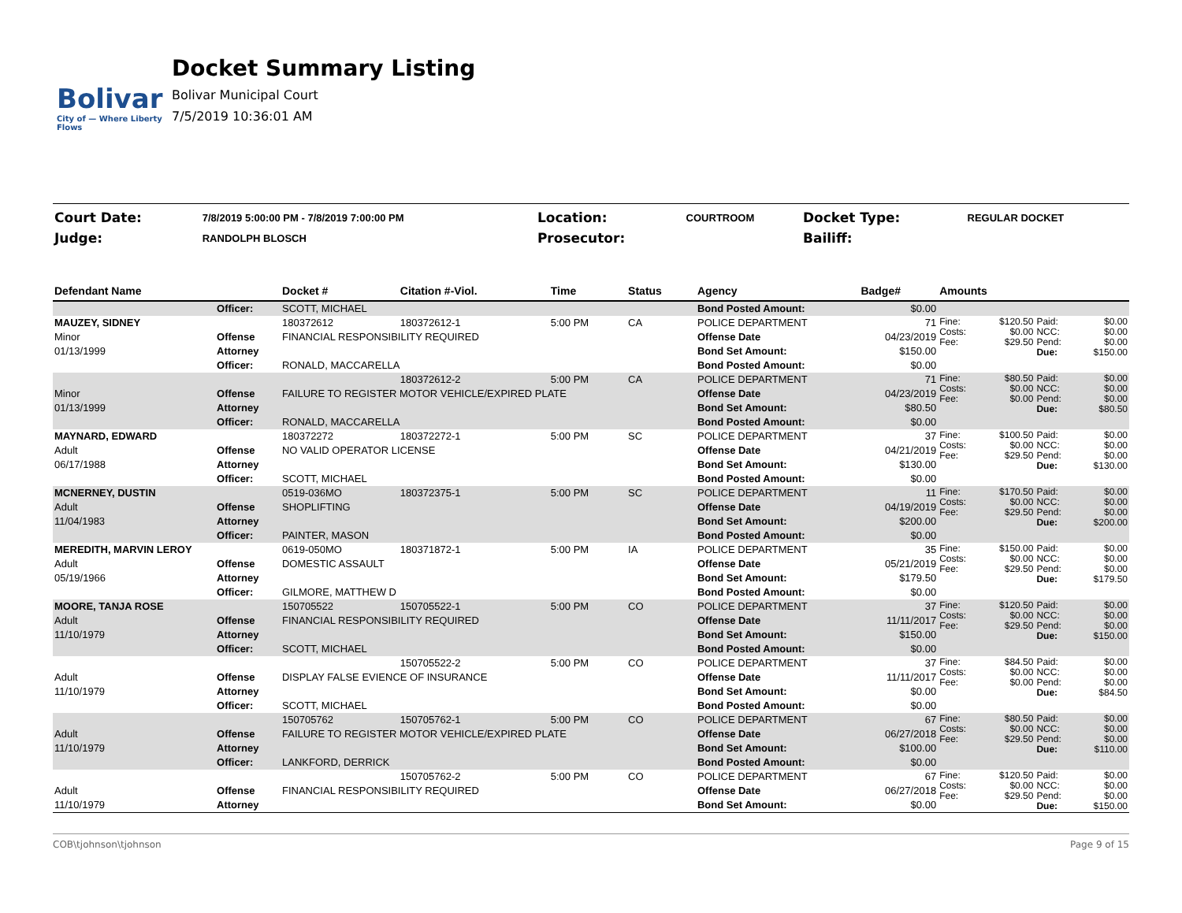Bolivar
City of — Where Liberty Flows
Docket Summary Listing
Bolivar Municipal Court
7/5/2019 10:36:01 AM
| Court Date: | 7/8/2019 5:00:00 PM - 7/8/2019 7:00:00 PM | Location: | COURTROOM | Docket Type: | REGULAR DOCKET |
| Judge: | RANDOLPH BLOSCH | Prosecutor: | | Bailiff: | |
| Defendant Name | | Docket # | Citation #-Viol. | Time | Status | Agency | Badge# | Amounts | | | |
| --- | --- | --- | --- | --- | --- | --- | --- | --- | --- | --- | --- |
| | Officer: | SCOTT, MICHAEL | | | | Bond Posted Amount: | $0.00 | | | | |
| MAUZEY, SIDNEY | | 180372612 | 180372612-1 | 5:00 PM | CA | POLICE DEPARTMENT | 71 | Fine: Costs: Fee: | $120.50 $0.00 $29.50 | Paid: NCC: Pend: Due: | $0.00 $0.00 $0.00 $150.00 |
| Minor | Offense | FINANCIAL RESPONSIBILITY REQUIRED | | | | Offense Date | 04/23/2019 | | | | |
| 01/13/1999 | Attorney | | | | | Bond Set Amount: | $150.00 | | | | |
| | Officer: | RONALD, MACCARELLA | | | | Bond Posted Amount: | $0.00 | | | | |
| | | | 180372612-2 | 5:00 PM | CA | POLICE DEPARTMENT | 71 | Fine: Costs: Fee: | $80.50 $0.00 $0.00 | Paid: NCC: Pend: Due: | $0.00 $0.00 $0.00 $80.50 |
| Minor | Offense | FAILURE TO REGISTER MOTOR VEHICLE/EXPIRED PLATE | | | | Offense Date | 04/23/2019 | | | | |
| 01/13/1999 | Attorney | | | | | Bond Set Amount: | $80.50 | | | | |
| | Officer: | RONALD, MACCARELLA | | | | Bond Posted Amount: | $0.00 | | | | |
| MAYNARD, EDWARD | | 180372272 | 180372272-1 | 5:00 PM | SC | POLICE DEPARTMENT | 37 | Fine: Costs: Fee: | $100.50 $0.00 $29.50 | Paid: NCC: Pend: Due: | $0.00 $0.00 $0.00 $130.00 |
| Adult | Offense | NO VALID OPERATOR LICENSE | | | | Offense Date | 04/21/2019 | | | | |
| 06/17/1988 | Attorney | | | | | Bond Set Amount: | $130.00 | | | | |
| | Officer: | SCOTT, MICHAEL | | | | Bond Posted Amount: | $0.00 | | | | |
| MCNERNEY, DUSTIN | | 0519-036MO | 180372375-1 | 5:00 PM | SC | POLICE DEPARTMENT | 11 | Fine: Costs: Fee: | $170.50 $0.00 $29.50 | Paid: NCC: Pend: Due: | $0.00 $0.00 $0.00 $200.00 |
| Adult | Offense | SHOPLIFTING | | | | Offense Date | 04/19/2019 | | | | |
| 11/04/1983 | Attorney | | | | | Bond Set Amount: | $200.00 | | | | |
| | Officer: | PAINTER, MASON | | | | Bond Posted Amount: | $0.00 | | | | |
| MEREDITH, MARVIN LEROY | | 0619-050MO | 180371872-1 | 5:00 PM | IA | POLICE DEPARTMENT | 35 | Fine: Costs: Fee: | $150.00 $0.00 $29.50 | Paid: NCC: Pend: Due: | $0.00 $0.00 $0.00 $179.50 |
| Adult | Offense | DOMESTIC ASSAULT | | | | Offense Date | 05/21/2019 | | | | |
| 05/19/1966 | Attorney | | | | | Bond Set Amount: | $179.50 | | | | |
| | Officer: | GILMORE, MATTHEW D | | | | Bond Posted Amount: | $0.00 | | | | |
| MOORE, TANJA ROSE | | 150705522 | 150705522-1 | 5:00 PM | CO | POLICE DEPARTMENT | 37 | Fine: Costs: Fee: | $120.50 $0.00 $29.50 | Paid: NCC: Pend: Due: | $0.00 $0.00 $0.00 $150.00 |
| Adult | Offense | FINANCIAL RESPONSIBILITY REQUIRED | | | | Offense Date | 11/11/2017 | | | | |
| 11/10/1979 | Attorney | | | | | Bond Set Amount: | $150.00 | | | | |
| | Officer: | SCOTT, MICHAEL | | | | Bond Posted Amount: | $0.00 | | | | |
| | | | 150705522-2 | 5:00 PM | CO | POLICE DEPARTMENT | 37 | Fine: Costs: Fee: | $84.50 $0.00 $0.00 | Paid: NCC: Pend: Due: | $0.00 $0.00 $0.00 $84.50 |
| Adult | Offense | DISPLAY FALSE EVIENCE OF INSURANCE | | | | Offense Date | 11/11/2017 | | | | |
| 11/10/1979 | Attorney | | | | | Bond Set Amount: | $0.00 | | | | |
| | Officer: | SCOTT, MICHAEL | | | | Bond Posted Amount: | $0.00 | | | | |
| | | 150705762 | 150705762-1 | 5:00 PM | CO | POLICE DEPARTMENT | 67 | Fine: Costs: Fee: | $80.50 $0.00 $29.50 | Paid: NCC: Pend: Due: | $0.00 $0.00 $0.00 $110.00 |
| Adult | Offense | FAILURE TO REGISTER MOTOR VEHICLE/EXPIRED PLATE | | | | Offense Date | 06/27/2018 | | | | |
| 11/10/1979 | Attorney | | | | | Bond Set Amount: | $100.00 | | | | |
| | Officer: | LANKFORD, DERRICK | | | | Bond Posted Amount: | $0.00 | | | | |
| | | | 150705762-2 | 5:00 PM | CO | POLICE DEPARTMENT | 67 | Fine: Costs: Fee: | $120.50 $0.00 $29.50 | Paid: NCC: Pend: Due: | $0.00 $0.00 $0.00 $150.00 |
| Adult | Offense | FINANCIAL RESPONSIBILITY REQUIRED | | | | Offense Date | 06/27/2018 | | | | |
| 11/10/1979 | Attorney | | | | | Bond Set Amount: | $0.00 | | | | |
COB\tjohnson\tjohnson Page 9 of 15